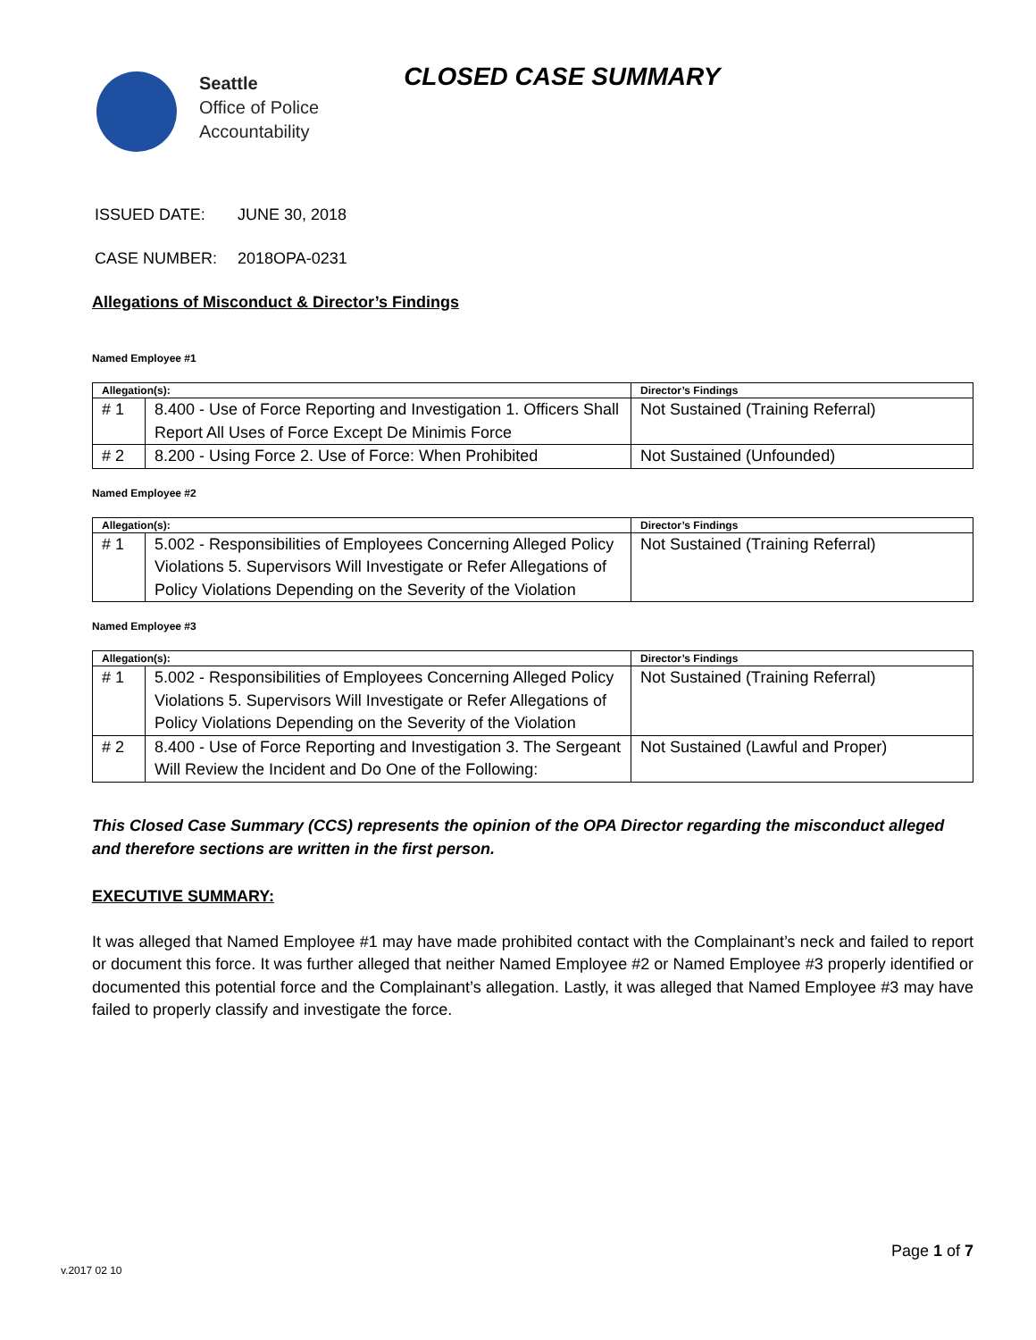Seattle
Office of Police
Accountability
CLOSED CASE SUMMARY
ISSUED DATE: JUNE 30, 2018
CASE NUMBER: 2018OPA-0231
Allegations of Misconduct & Director’s Findings
Named Employee #1
| Allegation(s): | | Director’s Findings |
| --- | --- | --- |
| # 1 | 8.400 - Use of Force Reporting and Investigation 1. Officers Shall Report All Uses of Force Except De Minimis Force | Not Sustained (Training Referral) |
| # 2 | 8.200 - Using Force 2. Use of Force: When Prohibited | Not Sustained (Unfounded) |
Named Employee #2
| Allegation(s): | | Director’s Findings |
| --- | --- | --- |
| # 1 | 5.002 - Responsibilities of Employees Concerning Alleged Policy Violations 5. Supervisors Will Investigate or Refer Allegations of Policy Violations Depending on the Severity of the Violation | Not Sustained (Training Referral) |
Named Employee #3
| Allegation(s): | | Director’s Findings |
| --- | --- | --- |
| # 1 | 5.002 - Responsibilities of Employees Concerning Alleged Policy Violations 5. Supervisors Will Investigate or Refer Allegations of Policy Violations Depending on the Severity of the Violation | Not Sustained (Training Referral) |
| # 2 | 8.400 - Use of Force Reporting and Investigation 3. The Sergeant Will Review the Incident and Do One of the Following: | Not Sustained (Lawful and Proper) |
This Closed Case Summary (CCS) represents the opinion of the OPA Director regarding the misconduct alleged and therefore sections are written in the first person.
EXECUTIVE SUMMARY:
It was alleged that Named Employee #1 may have made prohibited contact with the Complainant’s neck and failed to report or document this force. It was further alleged that neither Named Employee #2 or Named Employee #3 properly identified or documented this potential force and the Complainant’s allegation. Lastly, it was alleged that Named Employee #3 may have failed to properly classify and investigate the force.
v.2017 02 10
Page 1 of 7